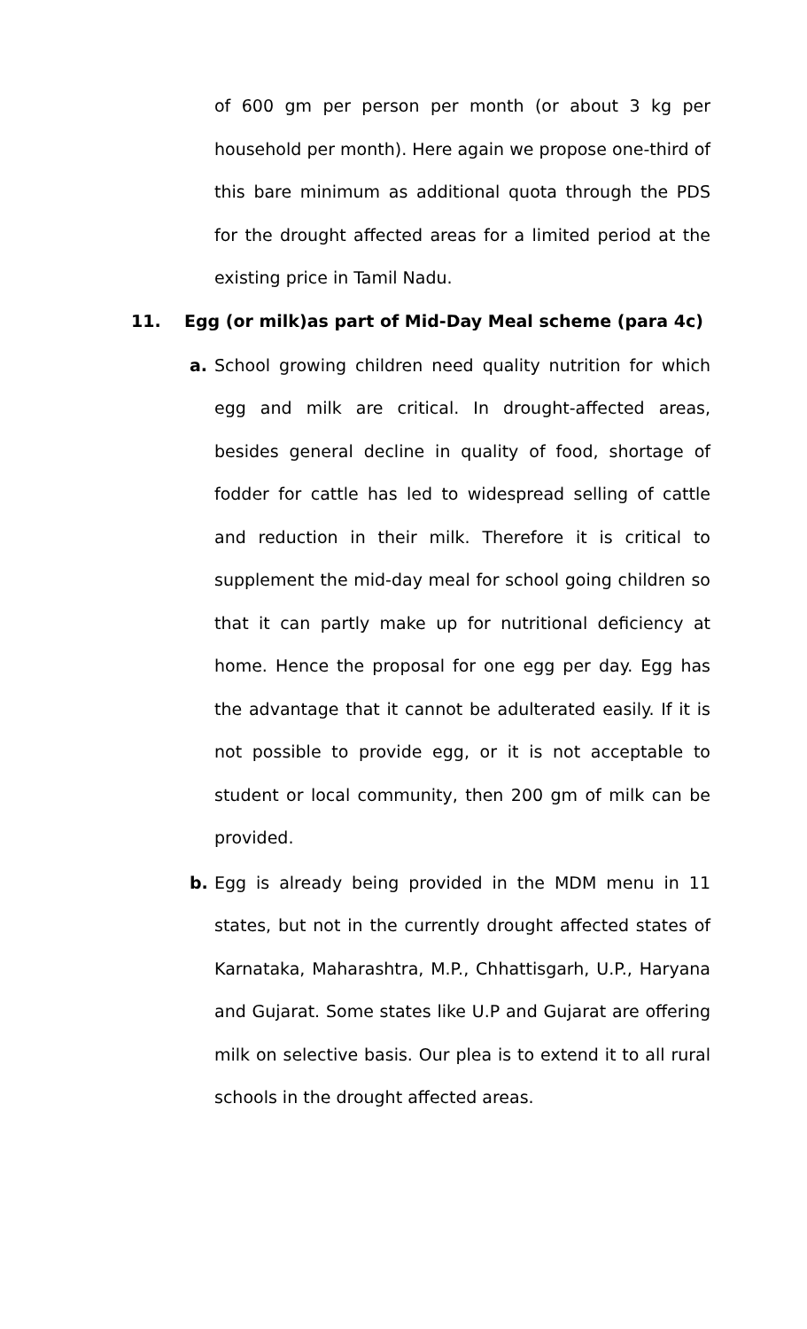of 600 gm per person per month (or about 3 kg per household per month). Here again we propose one-third of this bare minimum as additional quota through the PDS for the drought affected areas for a limited period at the existing price in Tamil Nadu.
11. Egg (or milk)as part of Mid-Day Meal scheme (para 4c)
a. School growing children need quality nutrition for which egg and milk are critical. In drought-affected areas, besides general decline in quality of food, shortage of fodder for cattle has led to widespread selling of cattle and reduction in their milk. Therefore it is critical to supplement the mid-day meal for school going children so that it can partly make up for nutritional deficiency at home. Hence the proposal for one egg per day. Egg has the advantage that it cannot be adulterated easily. If it is not possible to provide egg, or it is not acceptable to student or local community, then 200 gm of milk can be provided.
b. Egg is already being provided in the MDM menu in 11 states, but not in the currently drought affected states of Karnataka, Maharashtra, M.P., Chhattisgarh, U.P., Haryana and Gujarat. Some states like U.P and Gujarat are offering milk on selective basis. Our plea is to extend it to all rural schools in the drought affected areas.